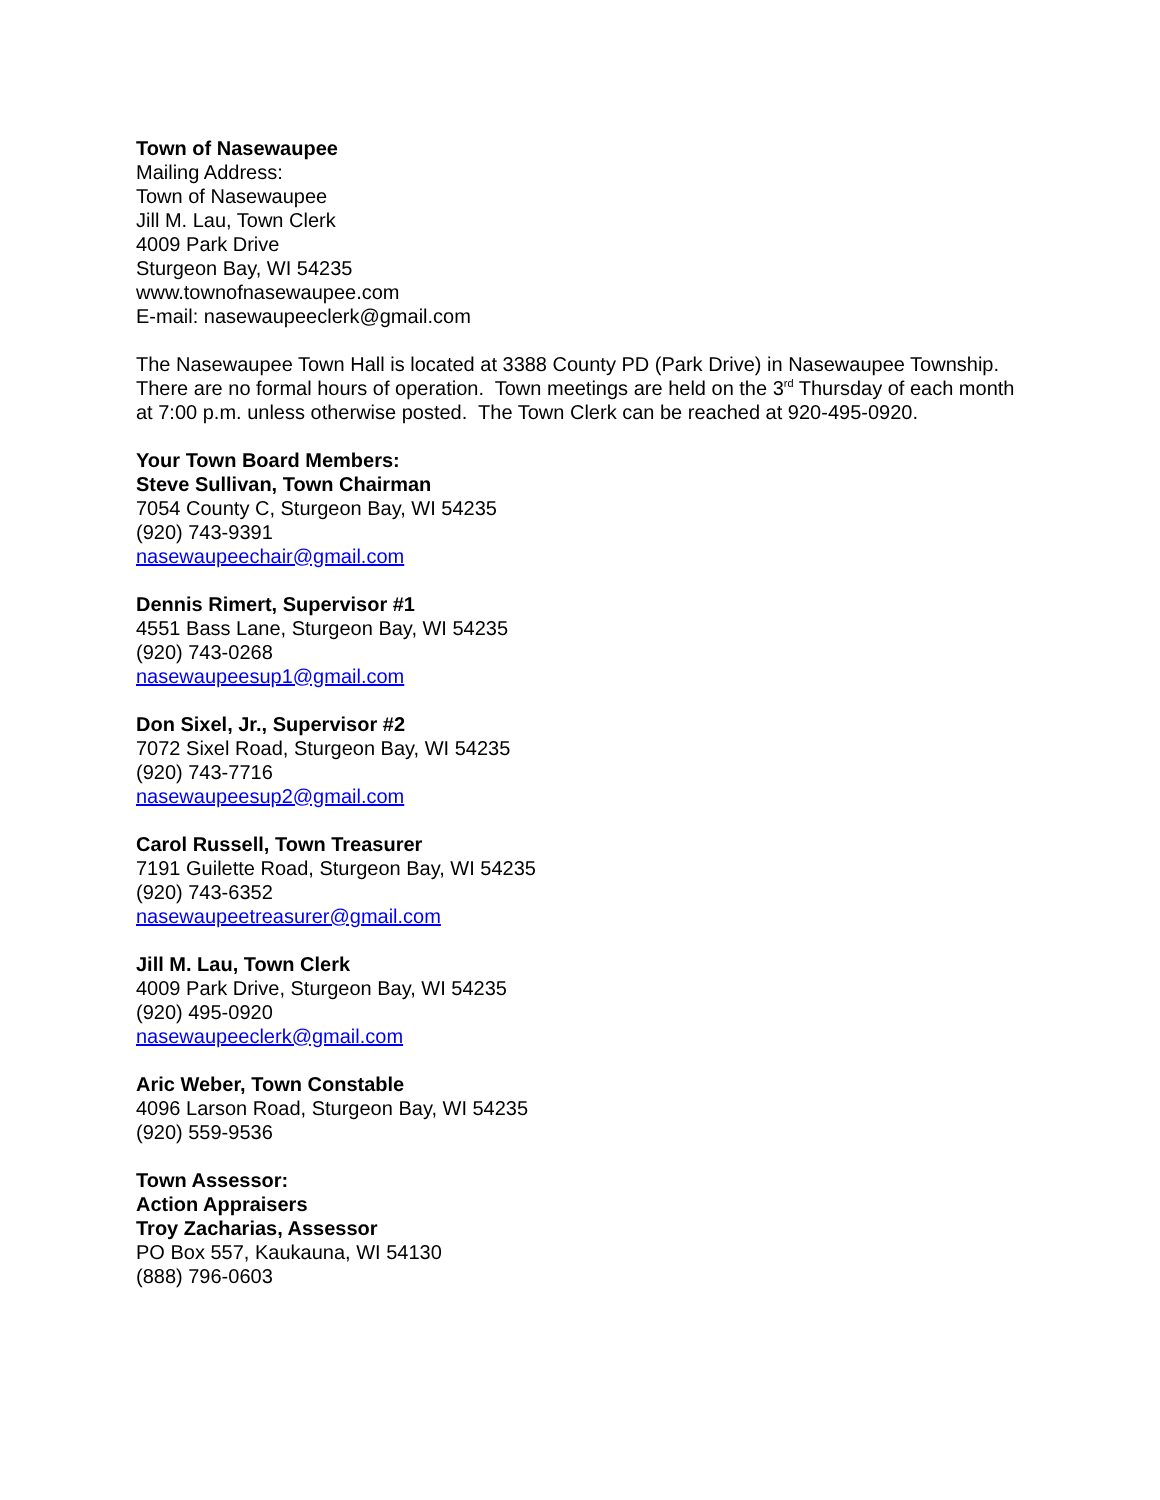Town of Nasewaupee
Mailing Address:
Town of Nasewaupee
Jill M. Lau, Town Clerk
4009 Park Drive
Sturgeon Bay, WI 54235
www.townofnasewaupee.com
E-mail: nasewaupeeclerk@gmail.com
The Nasewaupee Town Hall is located at 3388 County PD (Park Drive) in Nasewaupee Township. There are no formal hours of operation. Town meetings are held on the 3<sup>rd</sup> Thursday of each month at 7:00 p.m. unless otherwise posted. The Town Clerk can be reached at 920-495-0920.
Your Town Board Members:
Steve Sullivan, Town Chairman
7054 County C, Sturgeon Bay, WI 54235
(920) 743-9391
nasewaupeechair@gmail.com
Dennis Rimert, Supervisor #1
4551 Bass Lane, Sturgeon Bay, WI 54235
(920) 743-0268
nasewaupeesup1@gmail.com
Don Sixel, Jr., Supervisor #2
7072 Sixel Road, Sturgeon Bay, WI 54235
(920) 743-7716
nasewaupeesup2@gmail.com
Carol Russell, Town Treasurer
7191 Guilette Road, Sturgeon Bay, WI 54235
(920) 743-6352
nasewaupeetreasurer@gmail.com
Jill M. Lau, Town Clerk
4009 Park Drive, Sturgeon Bay, WI 54235
(920) 495-0920
nasewaupeeclerk@gmail.com
Aric Weber, Town Constable
4096 Larson Road, Sturgeon Bay, WI 54235
(920) 559-9536
Town Assessor:
Action Appraisers
Troy Zacharias, Assessor
PO Box 557, Kaukauna, WI 54130
(888) 796-0603